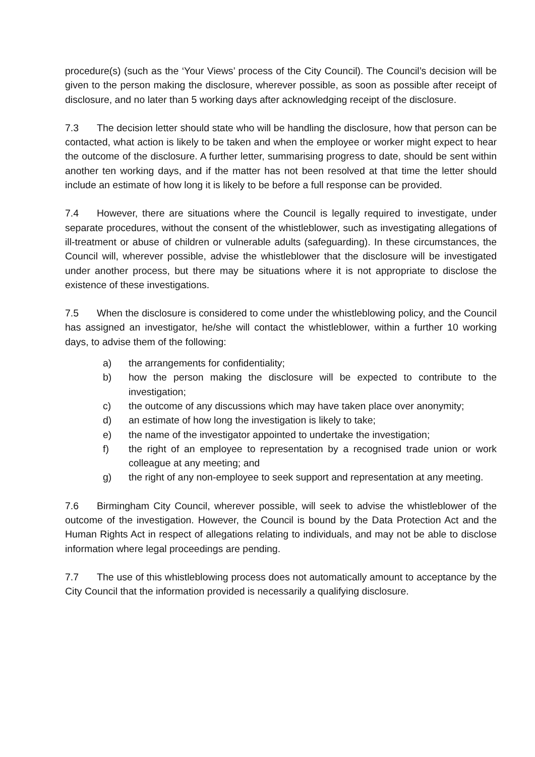procedure(s) (such as the ‘Your Views’ process of the City Council). The Council’s decision will be given to the person making the disclosure, wherever possible, as soon as possible after receipt of disclosure, and no later than 5 working days after acknowledging receipt of the disclosure.
7.3 The decision letter should state who will be handling the disclosure, how that person can be contacted, what action is likely to be taken and when the employee or worker might expect to hear the outcome of the disclosure. A further letter, summarising progress to date, should be sent within another ten working days, and if the matter has not been resolved at that time the letter should include an estimate of how long it is likely to be before a full response can be provided.
7.4 However, there are situations where the Council is legally required to investigate, under separate procedures, without the consent of the whistleblower, such as investigating allegations of ill-treatment or abuse of children or vulnerable adults (safeguarding). In these circumstances, the Council will, wherever possible, advise the whistleblower that the disclosure will be investigated under another process, but there may be situations where it is not appropriate to disclose the existence of these investigations.
7.5 When the disclosure is considered to come under the whistleblowing policy, and the Council has assigned an investigator, he/she will contact the whistleblower, within a further 10 working days, to advise them of the following:
a) the arrangements for confidentiality;
b) how the person making the disclosure will be expected to contribute to the investigation;
c) the outcome of any discussions which may have taken place over anonymity;
d) an estimate of how long the investigation is likely to take;
e) the name of the investigator appointed to undertake the investigation;
f) the right of an employee to representation by a recognised trade union or work colleague at any meeting; and
g) the right of any non-employee to seek support and representation at any meeting.
7.6 Birmingham City Council, wherever possible, will seek to advise the whistleblower of the outcome of the investigation. However, the Council is bound by the Data Protection Act and the Human Rights Act in respect of allegations relating to individuals, and may not be able to disclose information where legal proceedings are pending.
7.7 The use of this whistleblowing process does not automatically amount to acceptance by the City Council that the information provided is necessarily a qualifying disclosure.